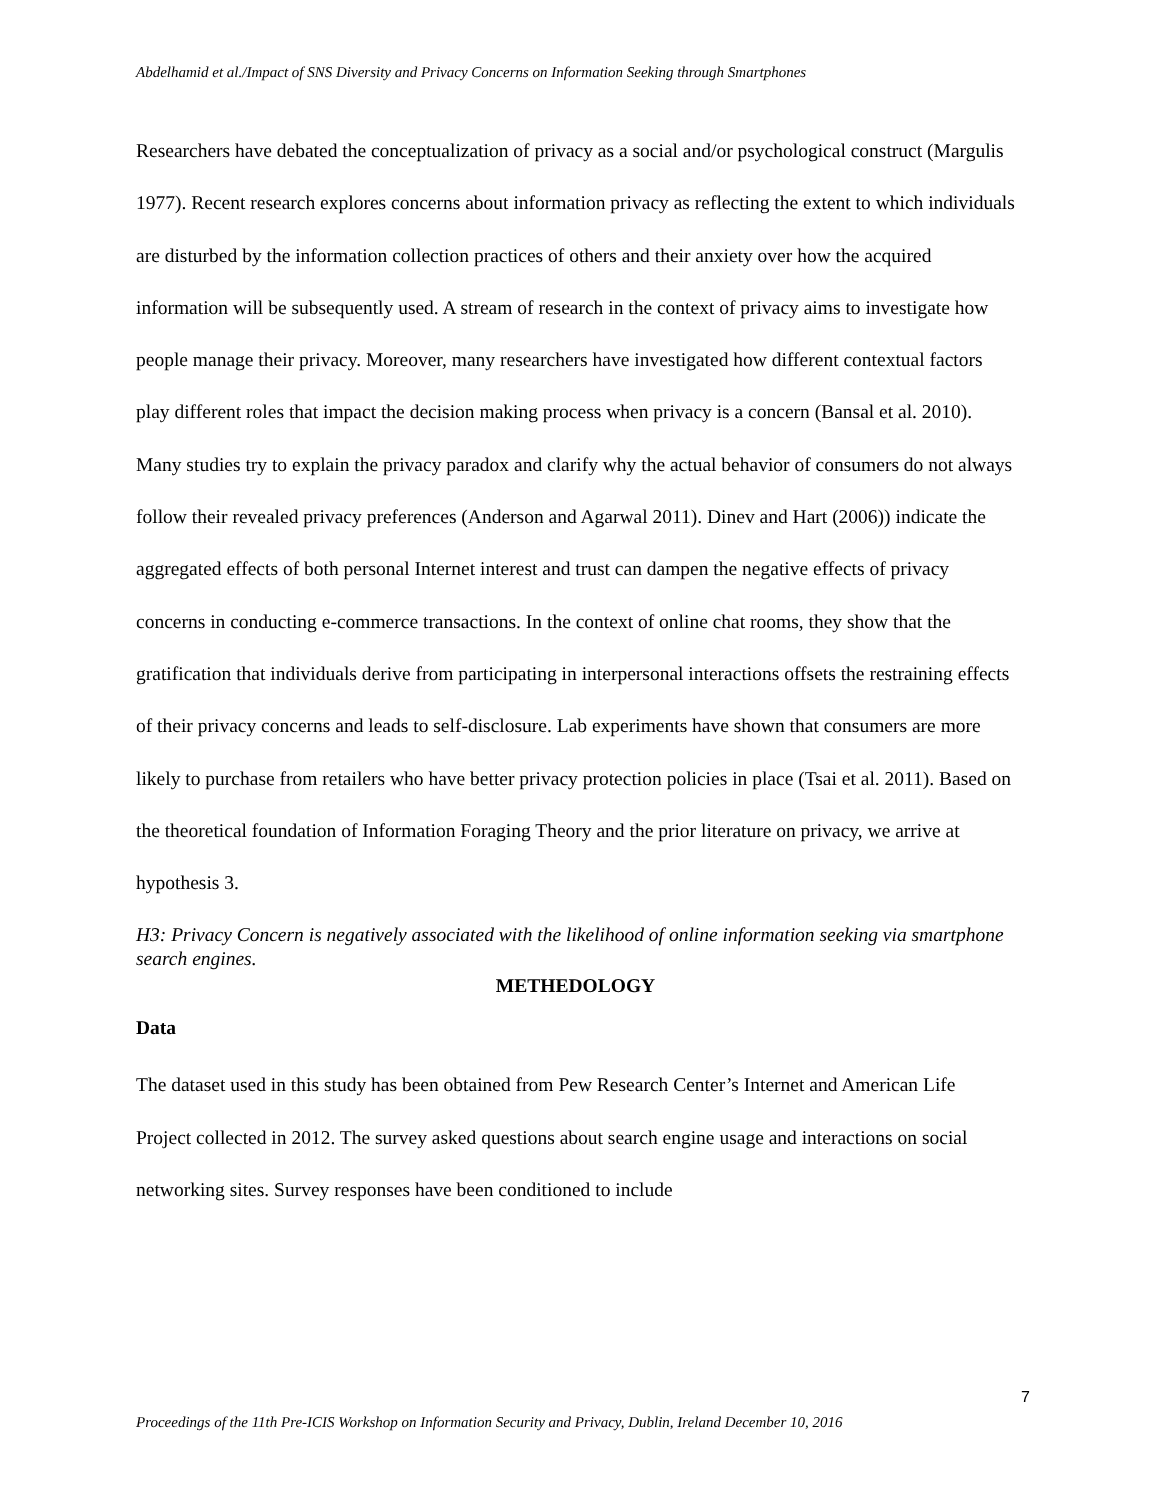Abdelhamid et al./Impact of SNS Diversity and Privacy Concerns on Information Seeking through Smartphones
Researchers have debated the conceptualization of privacy as a social and/or psychological construct (Margulis 1977). Recent research explores concerns about information privacy as reflecting the extent to which individuals are disturbed by the information collection practices of others and their anxiety over how the acquired information will be subsequently used. A stream of research in the context of privacy aims to investigate how people manage their privacy. Moreover, many researchers have investigated how different contextual factors play different roles that impact the decision making process when privacy is a concern (Bansal et al. 2010). Many studies try to explain the privacy paradox and clarify why the actual behavior of consumers do not always follow their revealed privacy preferences (Anderson and Agarwal 2011). Dinev and Hart (2006)) indicate the aggregated effects of both personal Internet interest and trust can dampen the negative effects of privacy concerns in conducting e-commerce transactions. In the context of online chat rooms, they show that the gratification that individuals derive from participating in interpersonal interactions offsets the restraining effects of their privacy concerns and leads to self-disclosure. Lab experiments have shown that consumers are more likely to purchase from retailers who have better privacy protection policies in place (Tsai et al. 2011). Based on the theoretical foundation of Information Foraging Theory and the prior literature on privacy, we arrive at hypothesis 3.
H3: Privacy Concern is negatively associated with the likelihood of online information seeking via smartphone search engines.
METHEDOLOGY
Data
The dataset used in this study has been obtained from Pew Research Center’s Internet and American Life Project collected in 2012. The survey asked questions about search engine usage and interactions on social networking sites. Survey responses have been conditioned to include
7
Proceedings of the 11th Pre-ICIS Workshop on Information Security and Privacy, Dublin, Ireland December 10, 2016